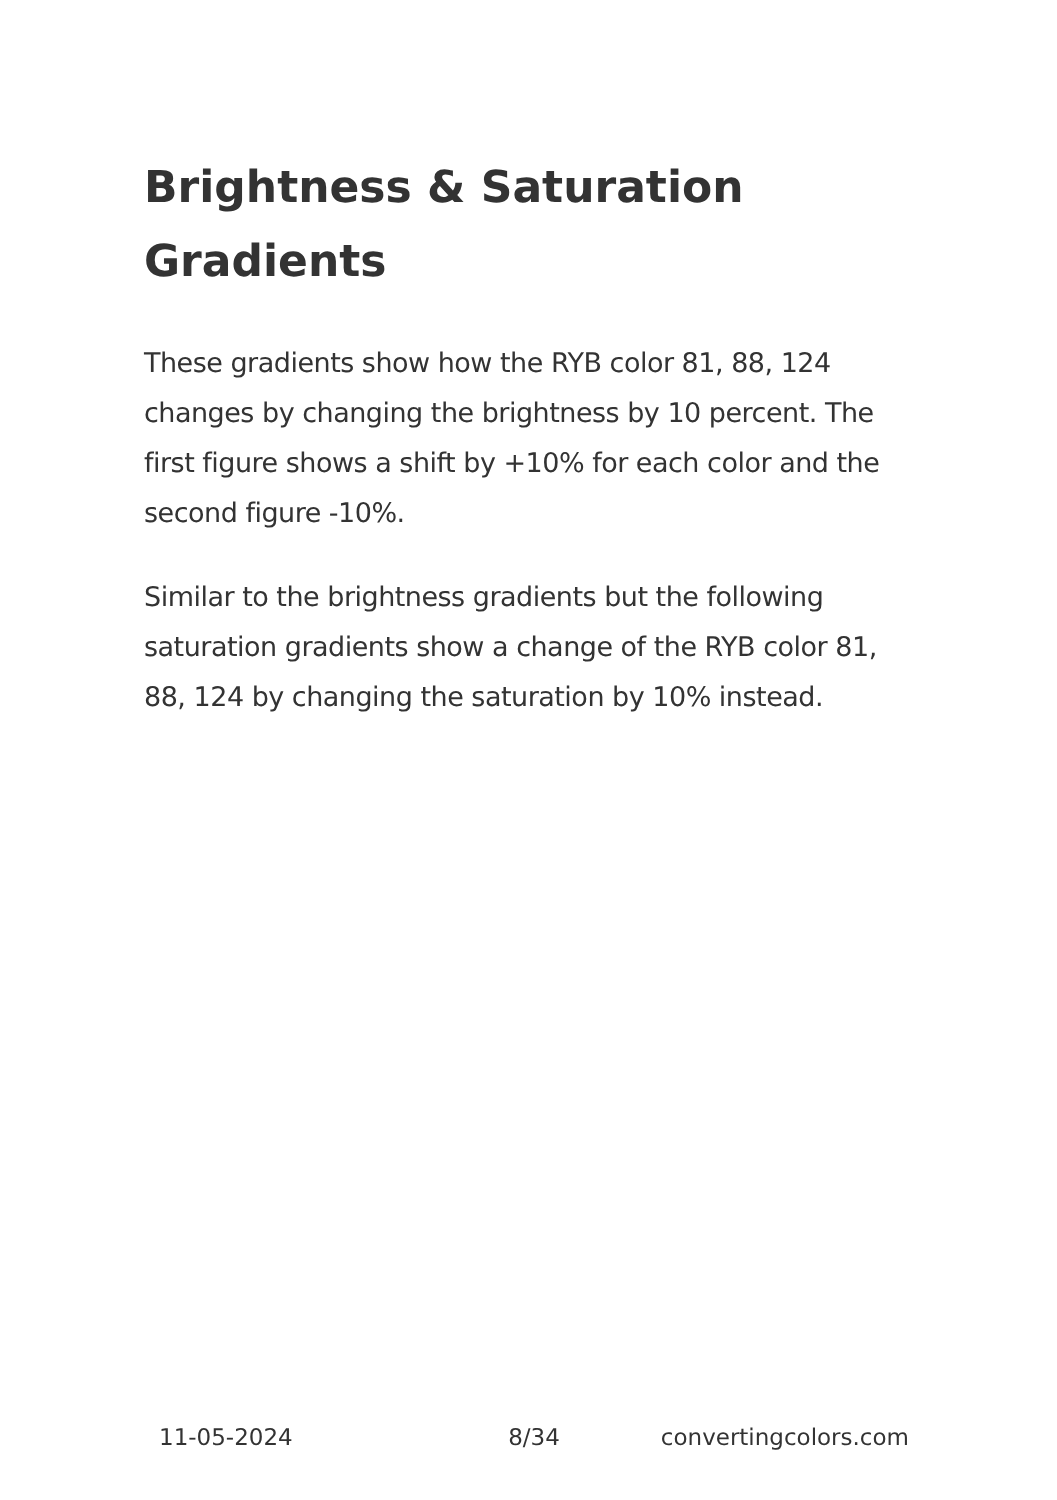Brightness & Saturation Gradients
These gradients show how the RYB color 81, 88, 124 changes by changing the brightness by 10 percent. The first figure shows a shift by +10% for each color and the second figure -10%.
Similar to the brightness gradients but the following saturation gradients show a change of the RYB color 81, 88, 124 by changing the saturation by 10% instead.
11-05-2024 8/34 convertingcolors.com